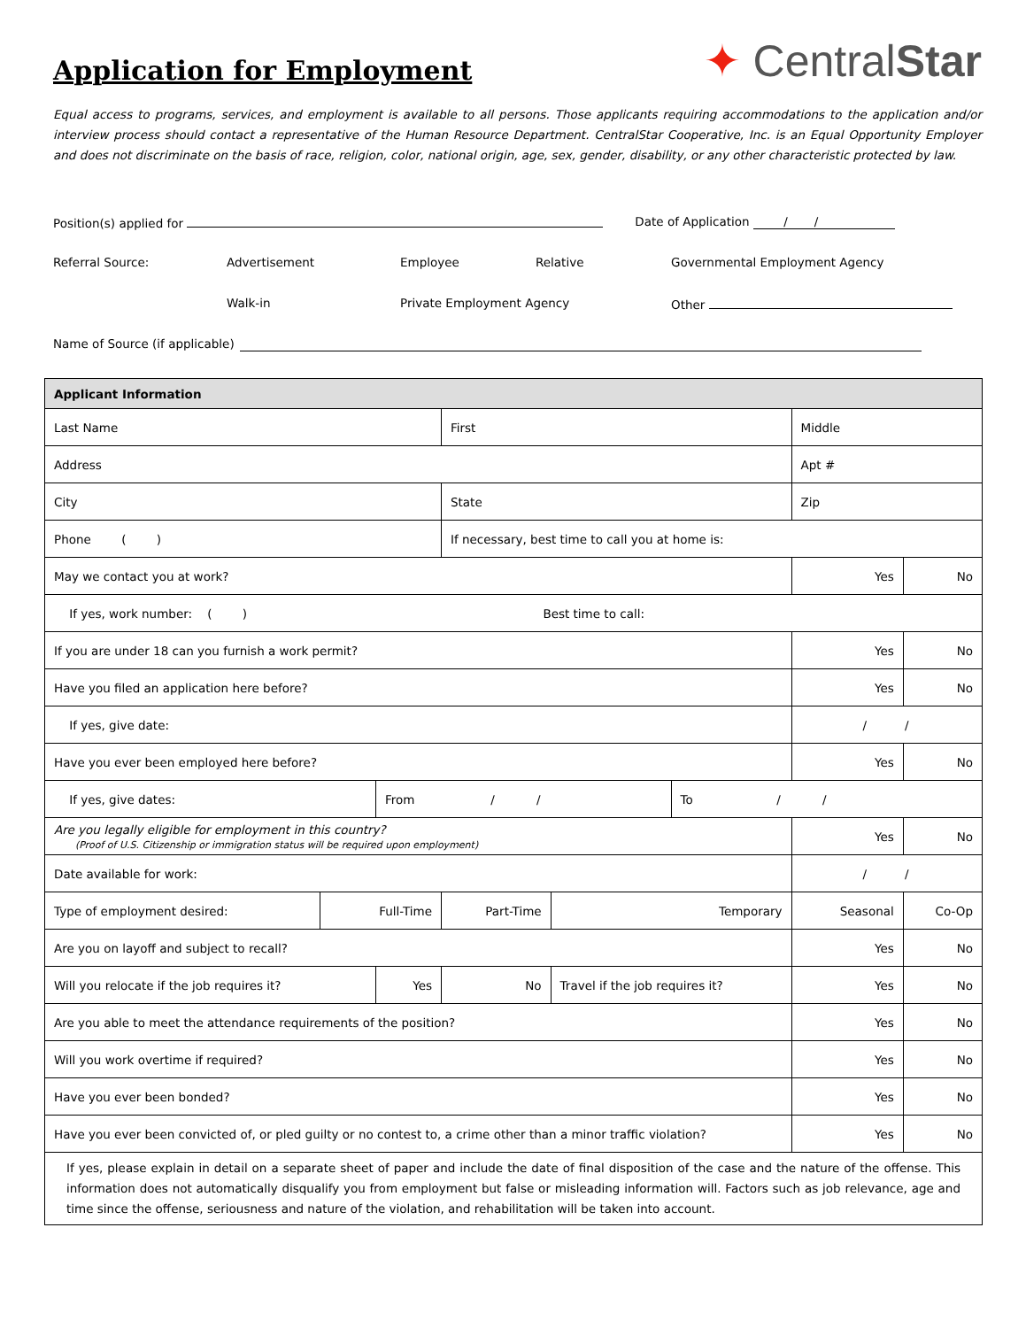Application for Employment
✦ CentralStar
Equal access to programs, services, and employment is available to all persons. Those applicants requiring accommodations to the application and/or interview process should contact a representative of the Human Resource Department. CentralStar Cooperative, Inc. is an Equal Opportunity Employer and does not discriminate on the basis of race, religion, color, national origin, age, sex, gender, disability, or any other characteristic protected by law.
Position(s) applied for Date of Application / /
Referral Source: Advertisement Employee Relative Governmental Employment Agency
Walk-in Private Employment Agency Other
Name of Source (if applicable)
| Applicant Information | | | | | | | | |
| --- | --- | --- | --- | --- | --- | --- | --- | --- |
| Last Name | | | First | | | | Middle | |
| Address | | | | | | | Apt # | |
| City | | | State | | | | Zip | |
| Phone ( ) | | | If necessary, best time to call you at home is: | | | | | |
| May we contact you at work? | | | | | | | Yes | No |
| If yes, work number: ( ) Best time to call: | | | | | | | | |
| If you are under 18 can you furnish a work permit? | | | | | | | Yes | No |
| Have you filed an application here before? | | | | | | | Yes | No |
| If yes, give date: | | | | | | | / / | |
| Have you ever been employed here before? | | | | | | | Yes | No |
| If yes, give dates: | | From / / | | | | To / / | | |
| Are you legally eligible for employment in this country? (Proof of U.S. Citizenship or immigration status will be required upon employment) | | | | | | | Yes | No |
| Date available for work: | | | | | | | / / | |
| Type of employment desired: | Full-Time | | Part-Time | | Temporary | | Seasonal | Co-Op |
| Are you on layoff and subject to recall? | | | | | | | Yes | No |
| Will you relocate if the job requires it? | | Yes | | No | Travel if the job requires it? | | Yes | No |
| Are you able to meet the attendance requirements of the position? | | | | | | | Yes | No |
| Will you work overtime if required? | | | | | | | Yes | No |
| Have you ever been bonded? | | | | | | | Yes | No |
| Have you ever been convicted of, or pled guilty or no contest to, a crime other than a minor traffic violation? | | | | | | | Yes | No |
| If yes, please explain in detail on a separate sheet of paper and include the date of final disposition of the case and the nature of the offense. This information does not automatically disqualify you from employment but false or misleading information will. Factors such as job relevance, age and time since the offense, seriousness and nature of the violation, and rehabilitation will be taken into account. | | | | | | | | |